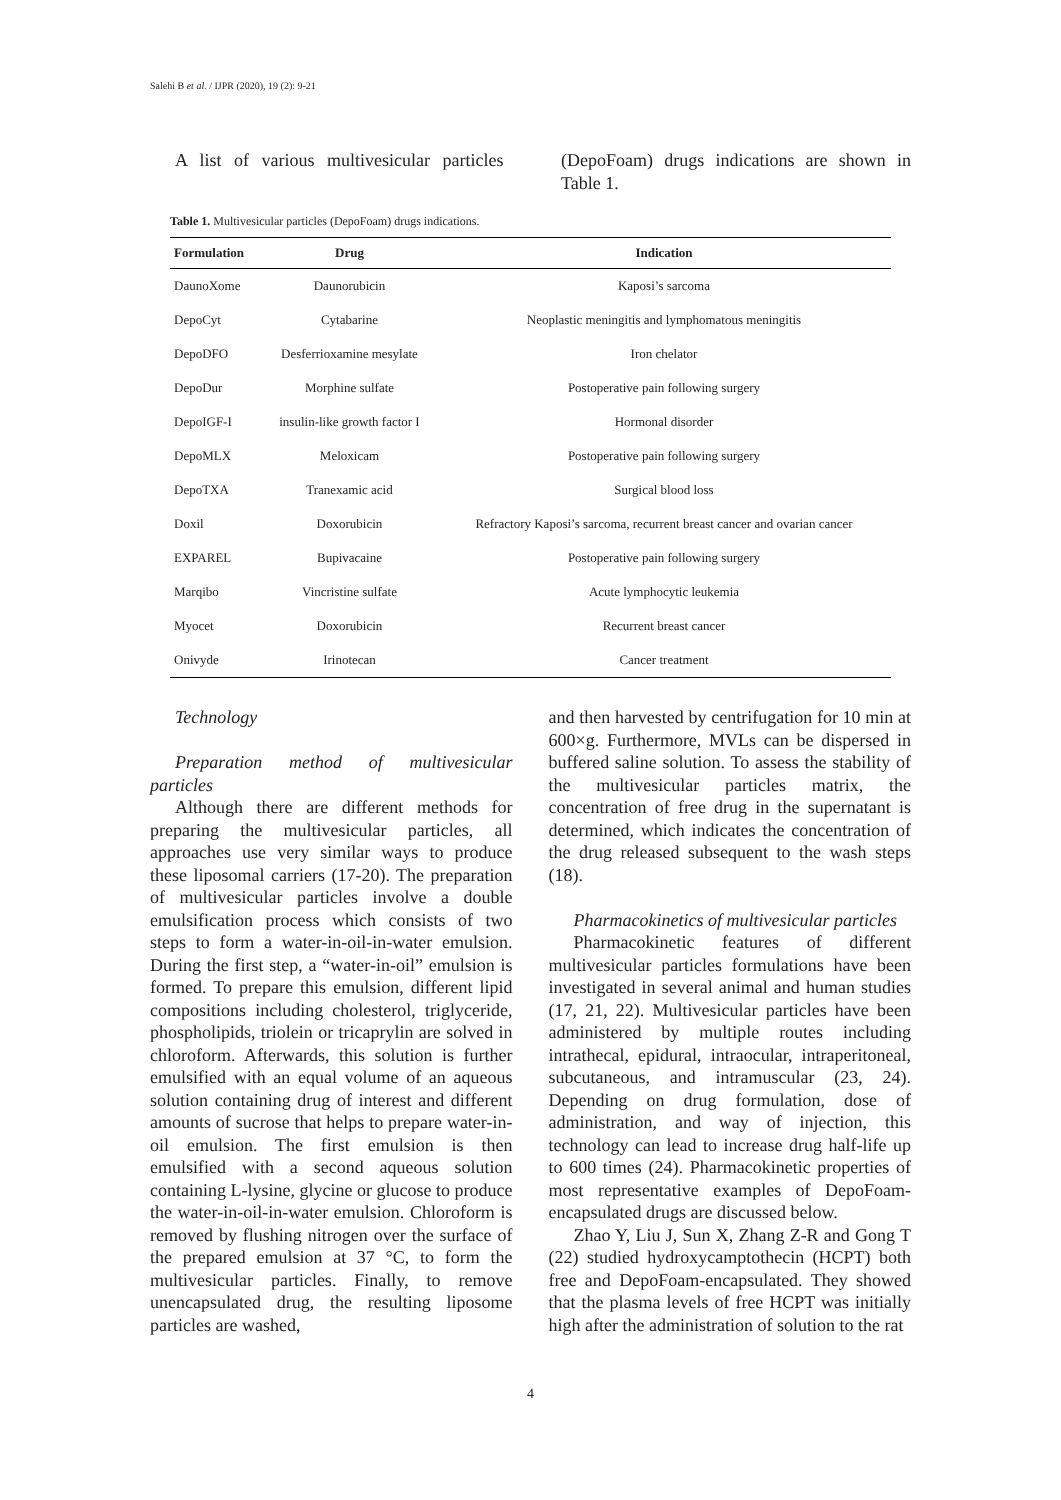Salehi B et al. / IJPR (2020), 19 (2): 9-21
A list of various multivesicular particles
(DepoFoam) drugs indications are shown in Table 1.
Table 1. Multivesicular particles (DepoFoam) drugs indications.
| Formulation | Drug | Indication |
| --- | --- | --- |
| DaunoXome | Daunorubicin | Kaposi’s sarcoma |
| DepoCyt | Cytabarine | Neoplastic meningitis and lymphomatous meningitis |
| DepoDFO | Desferrioxamine mesylate | Iron chelator |
| DepoDur | Morphine sulfate | Postoperative pain following surgery |
| DepoIGF-I | insulin-like growth factor I | Hormonal disorder |
| DepoMLX | Meloxicam | Postoperative pain following surgery |
| DepoTXA | Tranexamic acid | Surgical blood loss |
| Doxil | Doxorubicin | Refractory Kaposi’s sarcoma, recurrent breast cancer and ovarian cancer |
| EXPAREL | Bupivacaine | Postoperative pain following surgery |
| Marqibo | Vincristine sulfate | Acute lymphocytic leukemia |
| Myocet | Doxorubicin | Recurrent breast cancer |
| Onivyde | Irinotecan | Cancer treatment |
Technology
Preparation method of multivesicular particles
Although there are different methods for preparing the multivesicular particles, all approaches use very similar ways to produce these liposomal carriers (17-20). The preparation of multivesicular particles involve a double emulsification process which consists of two steps to form a water-in-oil-in-water emulsion. During the first step, a “water-in-oil” emulsion is formed. To prepare this emulsion, different lipid compositions including cholesterol, triglyceride, phospholipids, triolein or tricaprylin are solved in chloroform. Afterwards, this solution is further emulsified with an equal volume of an aqueous solution containing drug of interest and different amounts of sucrose that helps to prepare water-in-oil emulsion. The first emulsion is then emulsified with a second aqueous solution containing L-lysine, glycine or glucose to produce the water-in-oil-in-water emulsion. Chloroform is removed by flushing nitrogen over the surface of the prepared emulsion at 37 °C, to form the multivesicular particles. Finally, to remove unencapsulated drug, the resulting liposome particles are washed,
and then harvested by centrifugation for 10 min at 600×g. Furthermore, MVLs can be dispersed in buffered saline solution. To assess the stability of the multivesicular particles matrix, the concentration of free drug in the supernatant is determined, which indicates the concentration of the drug released subsequent to the wash steps (18).
Pharmacokinetics of multivesicular particles
Pharmacokinetic features of different multivesicular particles formulations have been investigated in several animal and human studies (17, 21, 22). Multivesicular particles have been administered by multiple routes including intrathecal, epidural, intraocular, intraperitoneal, subcutaneous, and intramuscular (23, 24). Depending on drug formulation, dose of administration, and way of injection, this technology can lead to increase drug half-life up to 600 times (24). Pharmacokinetic properties of most representative examples of DepoFoam-encapsulated drugs are discussed below.
Zhao Y, Liu J, Sun X, Zhang Z-R and Gong T (22) studied hydroxycamptothecin (HCPT) both free and DepoFoam-encapsulated. They showed that the plasma levels of free HCPT was initially high after the administration of solution to the rat
4